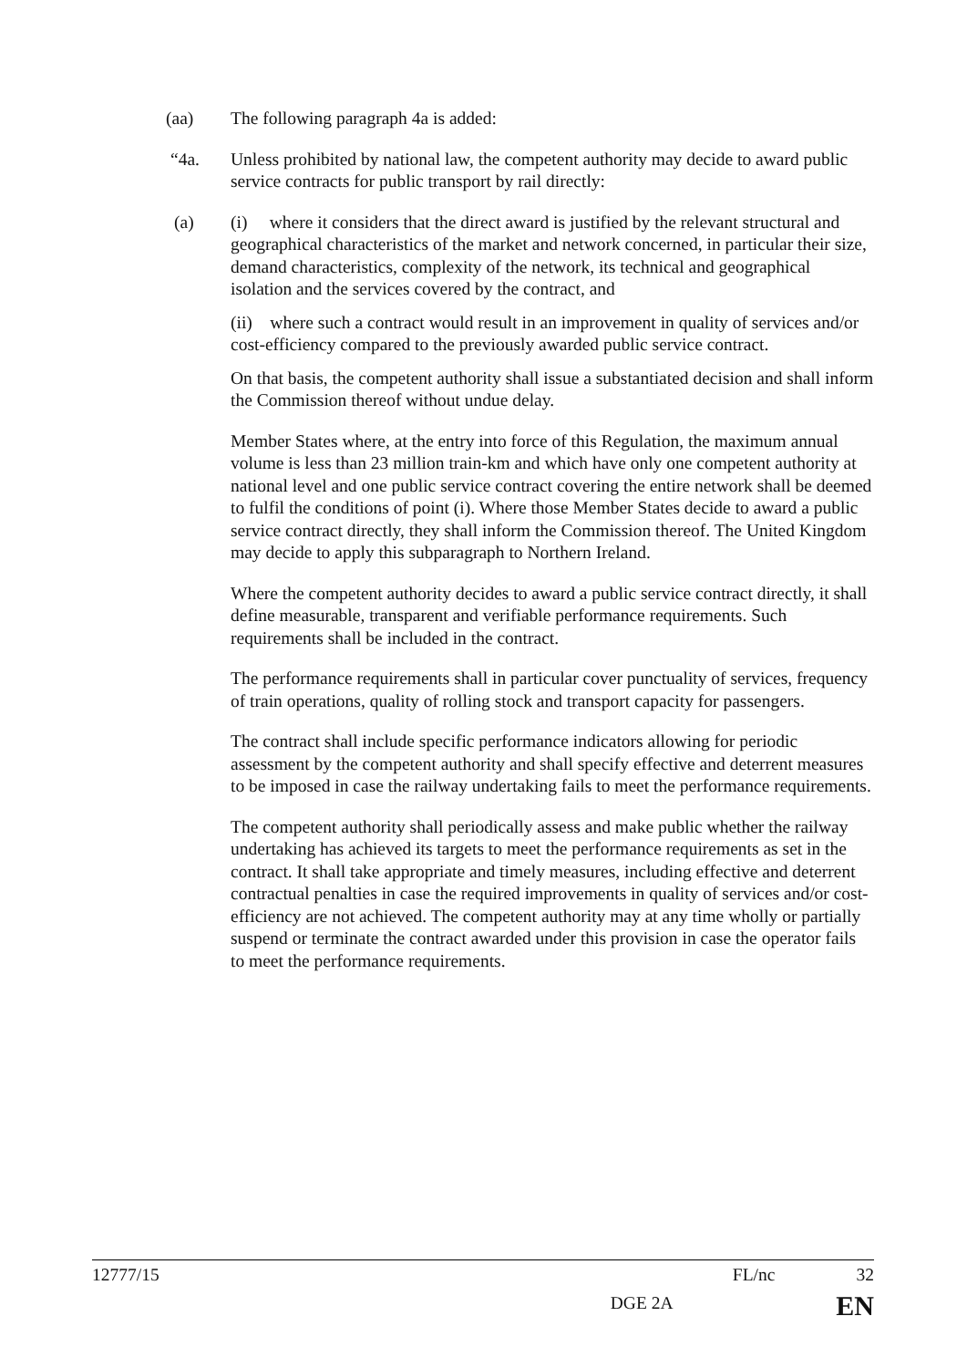(aa) The following paragraph 4a is added:
“4a. Unless prohibited by national law, the competent authority may decide to award public service contracts for public transport by rail directly:
(a) (i) where it considers that the direct award is justified by the relevant structural and geographical characteristics of the market and network concerned, in particular their size, demand characteristics, complexity of the network, its technical and geographical isolation and the services covered by the contract, and
(ii) where such a contract would result in an improvement in quality of services and/or cost-efficiency compared to the previously awarded public service contract.
On that basis, the competent authority shall issue a substantiated decision and shall inform the Commission thereof without undue delay.
Member States where, at the entry into force of this Regulation, the maximum annual volume is less than 23 million train-km and which have only one competent authority at national level and one public service contract covering the entire network shall be deemed to fulfil the conditions of point (i). Where those Member States decide to award a public service contract directly, they shall inform the Commission thereof. The United Kingdom may decide to apply this subparagraph to Northern Ireland.
Where the competent authority decides to award a public service contract directly, it shall define measurable, transparent and verifiable performance requirements. Such requirements shall be included in the contract.
The performance requirements shall in particular cover punctuality of services, frequency of train operations, quality of rolling stock and transport capacity for passengers.
The contract shall include specific performance indicators allowing for periodic assessment by the competent authority and shall specify effective and deterrent measures to be imposed in case the railway undertaking fails to meet the performance requirements.
The competent authority shall periodically assess and make public whether the railway undertaking has achieved its targets to meet the performance requirements as set in the contract. It shall take appropriate and timely measures, including effective and deterrent contractual penalties in case the required improvements in quality of services and/or cost-efficiency are not achieved. The competent authority may at any time wholly or partially suspend or terminate the contract awarded under this provision in case the operator fails to meet the performance requirements.
12777/15 FL/nc 32
DGE 2A EN